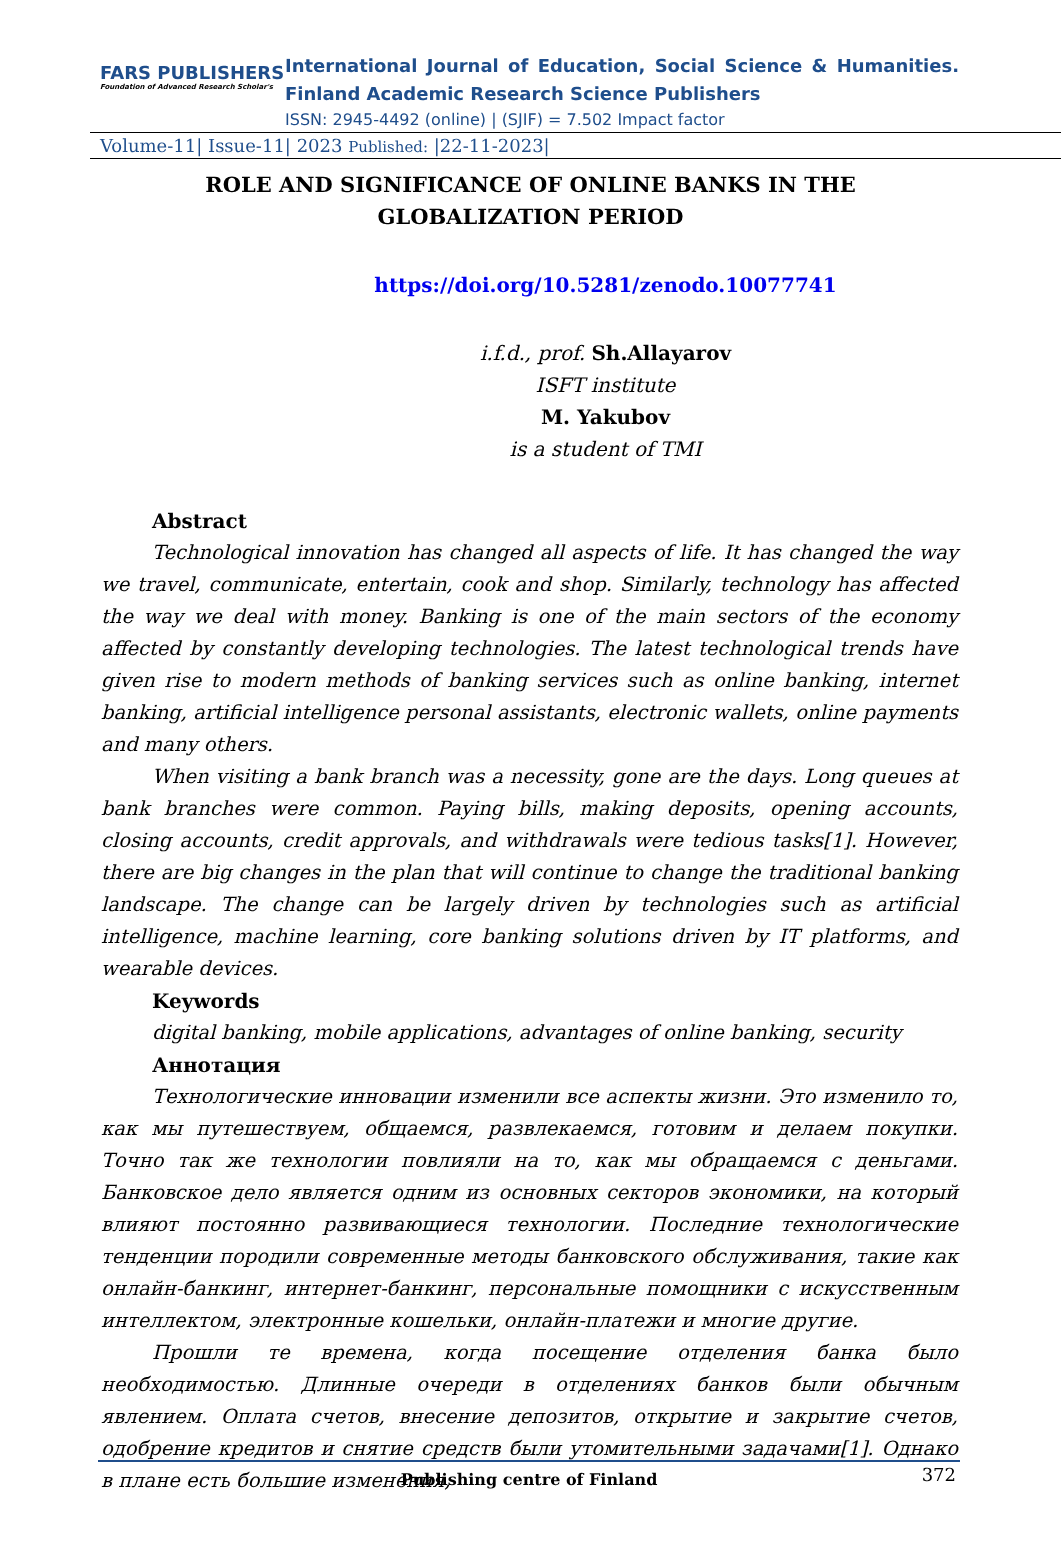FARS PUBLISHERS
Foundation of Advanced Research Scholar's
International Journal of Education, Social Science & Humanities.
Finland Academic Research Science Publishers
ISSN: 2945-4492 (online) | (SJIF) = 7.502 Impact factor
Volume-11| Issue-11| 2023 Published: |22-11-2023|
ROLE AND SIGNIFICANCE OF ONLINE BANKS IN THE GLOBALIZATION PERIOD
https://doi.org/10.5281/zenodo.10077741
i.f.d., prof. Sh.Allayarov
ISFT institute
M. Yakubov
is a student of TMI
Abstract
Technological innovation has changed all aspects of life. It has changed the way we travel, communicate, entertain, cook and shop. Similarly, technology has affected the way we deal with money. Banking is one of the main sectors of the economy affected by constantly developing technologies. The latest technological trends have given rise to modern methods of banking services such as online banking, internet banking, artificial intelligence personal assistants, electronic wallets, online payments and many others.
When visiting a bank branch was a necessity, gone are the days. Long queues at bank branches were common. Paying bills, making deposits, opening accounts, closing accounts, credit approvals, and withdrawals were tedious tasks[1]. However, there are big changes in the plan that will continue to change the traditional banking landscape. The change can be largely driven by technologies such as artificial intelligence, machine learning, core banking solutions driven by IT platforms, and wearable devices.
Keywords
digital banking, mobile applications, advantages of online banking, security
Аннотация
Технологические инновации изменили все аспекты жизни. Это изменило то, как мы путешествуем, общаемся, развлекаемся, готовим и делаем покупки. Точно так же технологии повлияли на то, как мы обращаемся с деньгами. Банковское дело является одним из основных секторов экономики, на который влияют постоянно развивающиеся технологии. Последние технологические тенденции породили современные методы банковского обслуживания, такие как онлайн-банкинг, интернет-банкинг, персональные помощники с искусственным интеллектом, электронные кошельки, онлайн-платежи и многие другие.
Прошли те времена, когда посещение отделения банка было необходимостью. Длинные очереди в отделениях банков были обычным явлением. Оплата счетов, внесение депозитов, открытие и закрытие счетов, одобрение кредитов и снятие средств были утомительными задачами[1]. Однако в плане есть большие изменения,
Publishing centre of Finland 372